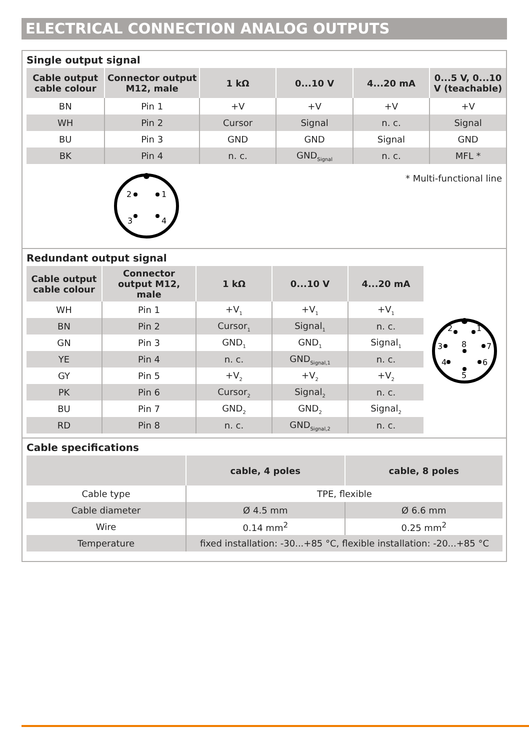ELECTRICAL CONNECTION ANALOG OUTPUTS
Single output signal
| Cable output cable colour | Connector output M12, male | 1 kΩ | 0...10 V | 4...20 mA | 0...5 V, 0...10 V (teachable) |
| --- | --- | --- | --- | --- | --- |
| BN | Pin 1 | +V | +V | +V | +V |
| WH | Pin 2 | Cursor | Signal | n. c. | Signal |
| BU | Pin 3 | GND | GND | Signal | GND |
| BK | Pin 4 | n. c. | GND<sub>Signal</sub> | n. c. | MFL * |
2
1
3
4
* Multi-functional line
Redundant output signal
| Cable output cable colour | Connector output M12, male | 1 kΩ | 0...10 V | 4...20 mA |
| --- | --- | --- | --- | --- |
| WH | Pin 1 | +V<sub>1</sub> | +V<sub>1</sub> | +V<sub>1</sub> |
| BN | Pin 2 | Cursor<sub>1</sub> | Signal<sub>1</sub> | n. c. |
| GN | Pin 3 | GND<sub>1</sub> | GND<sub>1</sub> | Signal<sub>1</sub> |
| YE | Pin 4 | n. c. | GND<sub>Signal,1</sub> | n. c. |
| GY | Pin 5 | +V<sub>2</sub> | +V<sub>2</sub> | +V<sub>2</sub> |
| PK | Pin 6 | Cursor<sub>2</sub> | Signal<sub>2</sub> | n. c. |
| BU | Pin 7 | GND<sub>2</sub> | GND<sub>2</sub> | Signal<sub>2</sub> |
| RD | Pin 8 | n. c. | GND<sub>Signal,2</sub> | n. c. |
2
1
3
8
7
4
6
5
Cable specifications
| | cable, 4 poles | cable, 8 poles |
| --- | --- | --- |
| Cable type | TPE, flexible | |
| Cable diameter | Ø 4.5 mm | Ø 6.6 mm |
| Wire | 0.14 mm<sup>2</sup> | 0.25 mm<sup>2</sup> |
| Temperature | fixed installation: -30...+85 °C, flexible installation: -20...+85 °C | |